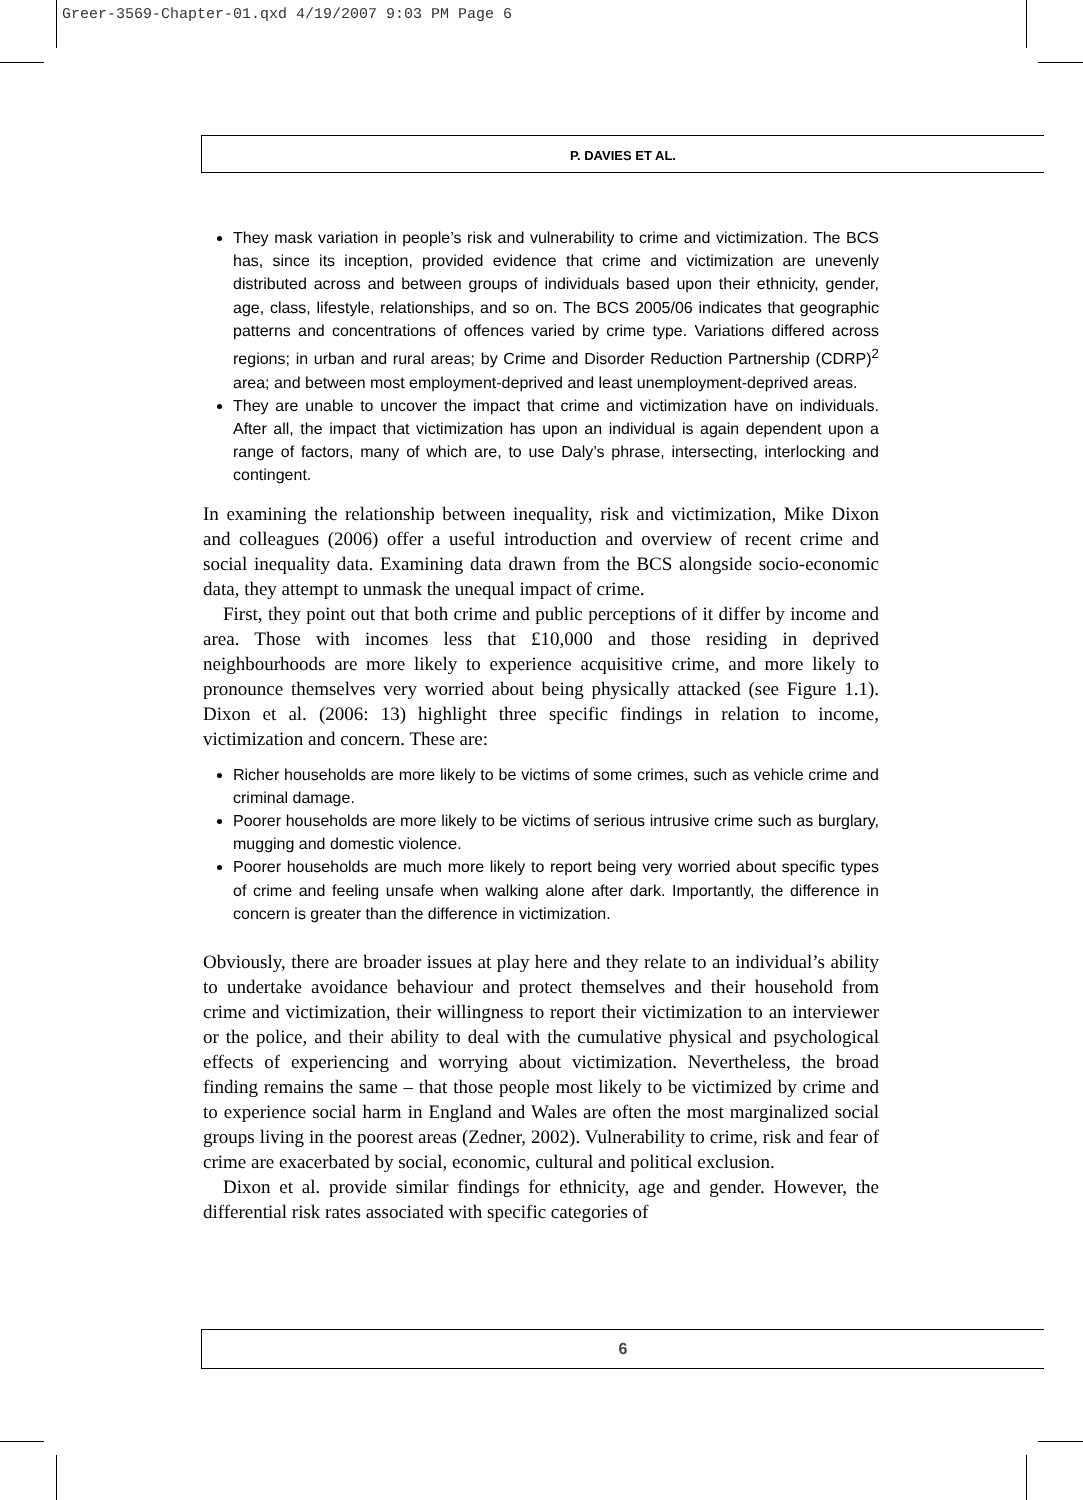Greer-3569-Chapter-01.qxd 4/19/2007 9:03 PM Page 6
P. DAVIES ET AL.
They mask variation in people’s risk and vulnerability to crime and victimization. The BCS has, since its inception, provided evidence that crime and victimization are unevenly distributed across and between groups of individuals based upon their ethnicity, gender, age, class, lifestyle, relationships, and so on. The BCS 2005/06 indicates that geographic patterns and concentrations of offences varied by crime type. Variations differed across regions; in urban and rural areas; by Crime and Disorder Reduction Partnership (CDRP)<sup>2</sup> area; and between most employment-deprived and least unemployment-deprived areas.
They are unable to uncover the impact that crime and victimization have on individuals. After all, the impact that victimization has upon an individual is again dependent upon a range of factors, many of which are, to use Daly’s phrase, intersecting, interlocking and contingent.
In examining the relationship between inequality, risk and victimization, Mike Dixon and colleagues (2006) offer a useful introduction and overview of recent crime and social inequality data. Examining data drawn from the BCS alongside socio-economic data, they attempt to unmask the unequal impact of crime.
First, they point out that both crime and public perceptions of it differ by income and area. Those with incomes less that £10,000 and those residing in deprived neighbourhoods are more likely to experience acquisitive crime, and more likely to pronounce themselves very worried about being physically attacked (see Figure 1.1). Dixon et al. (2006: 13) highlight three specific findings in relation to income, victimization and concern. These are:
Richer households are more likely to be victims of some crimes, such as vehicle crime and criminal damage.
Poorer households are more likely to be victims of serious intrusive crime such as burglary, mugging and domestic violence.
Poorer households are much more likely to report being very worried about specific types of crime and feeling unsafe when walking alone after dark. Importantly, the difference in concern is greater than the difference in victimization.
Obviously, there are broader issues at play here and they relate to an individual’s ability to undertake avoidance behaviour and protect themselves and their household from crime and victimization, their willingness to report their victimization to an interviewer or the police, and their ability to deal with the cumulative physical and psychological effects of experiencing and worrying about victimization. Nevertheless, the broad finding remains the same – that those people most likely to be victimized by crime and to experience social harm in England and Wales are often the most marginalized social groups living in the poorest areas (Zedner, 2002). Vulnerability to crime, risk and fear of crime are exacerbated by social, economic, cultural and political exclusion.
Dixon et al. provide similar findings for ethnicity, age and gender. However, the differential risk rates associated with specific categories of
6